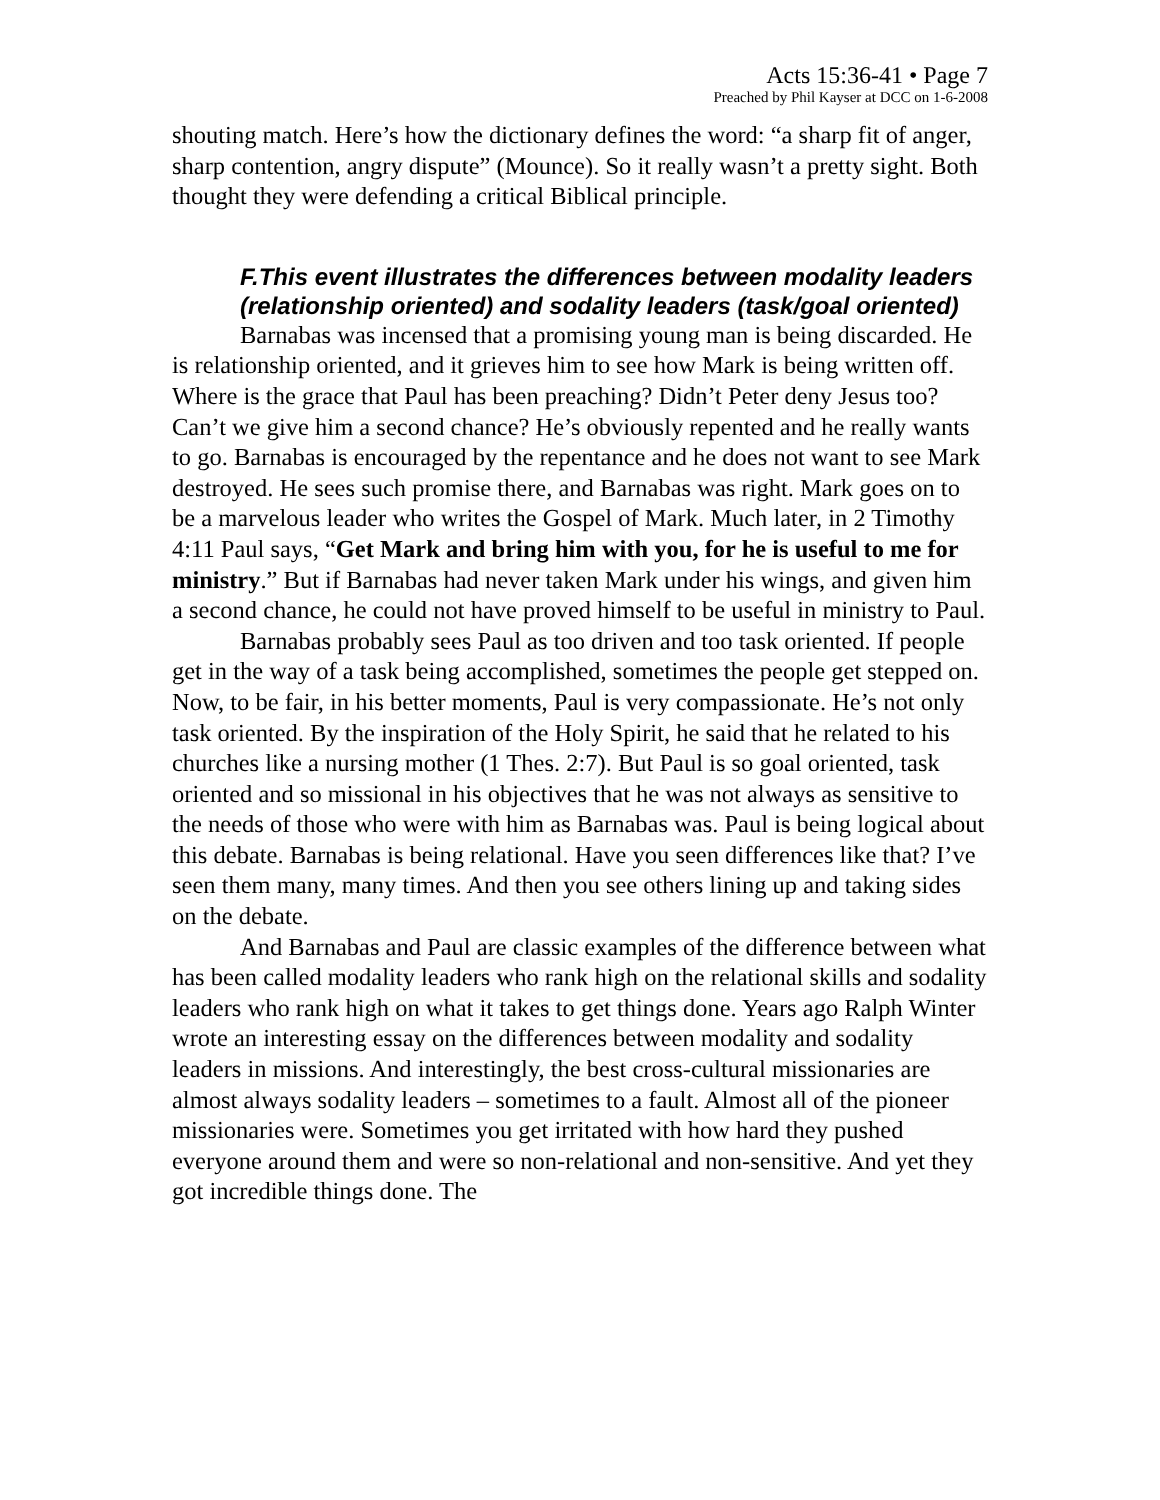Acts 15:36-41 • Page 7
Preached by Phil Kayser at DCC on 1-6-2008
shouting match. Here’s how the dictionary defines the word: “a sharp fit of anger, sharp contention, angry dispute” (Mounce). So it really wasn’t a pretty sight. Both thought they were defending a critical Biblical principle.
F.This event illustrates the differences between modality leaders (relationship oriented) and sodality leaders (task/goal oriented)
Barnabas was incensed that a promising young man is being discarded. He is relationship oriented, and it grieves him to see how Mark is being written off. Where is the grace that Paul has been preaching? Didn’t Peter deny Jesus too? Can’t we give him a second chance? He’s obviously repented and he really wants to go. Barnabas is encouraged by the repentance and he does not want to see Mark destroyed. He sees such promise there, and Barnabas was right. Mark goes on to be a marvelous leader who writes the Gospel of Mark. Much later, in 2 Timothy 4:11 Paul says, “Get Mark and bring him with you, for he is useful to me for ministry.” But if Barnabas had never taken Mark under his wings, and given him a second chance, he could not have proved himself to be useful in ministry to Paul.
Barnabas probably sees Paul as too driven and too task oriented. If people get in the way of a task being accomplished, sometimes the people get stepped on. Now, to be fair, in his better moments, Paul is very compassionate. He’s not only task oriented. By the inspiration of the Holy Spirit, he said that he related to his churches like a nursing mother (1 Thes. 2:7). But Paul is so goal oriented, task oriented and so missional in his objectives that he was not always as sensitive to the needs of those who were with him as Barnabas was. Paul is being logical about this debate. Barnabas is being relational. Have you seen differences like that? I’ve seen them many, many times. And then you see others lining up and taking sides on the debate.
And Barnabas and Paul are classic examples of the difference between what has been called modality leaders who rank high on the relational skills and sodality leaders who rank high on what it takes to get things done. Years ago Ralph Winter wrote an interesting essay on the differences between modality and sodality leaders in missions. And interestingly, the best cross-cultural missionaries are almost always sodality leaders – sometimes to a fault. Almost all of the pioneer missionaries were. Sometimes you get irritated with how hard they pushed everyone around them and were so non-relational and non-sensitive. And yet they got incredible things done. The